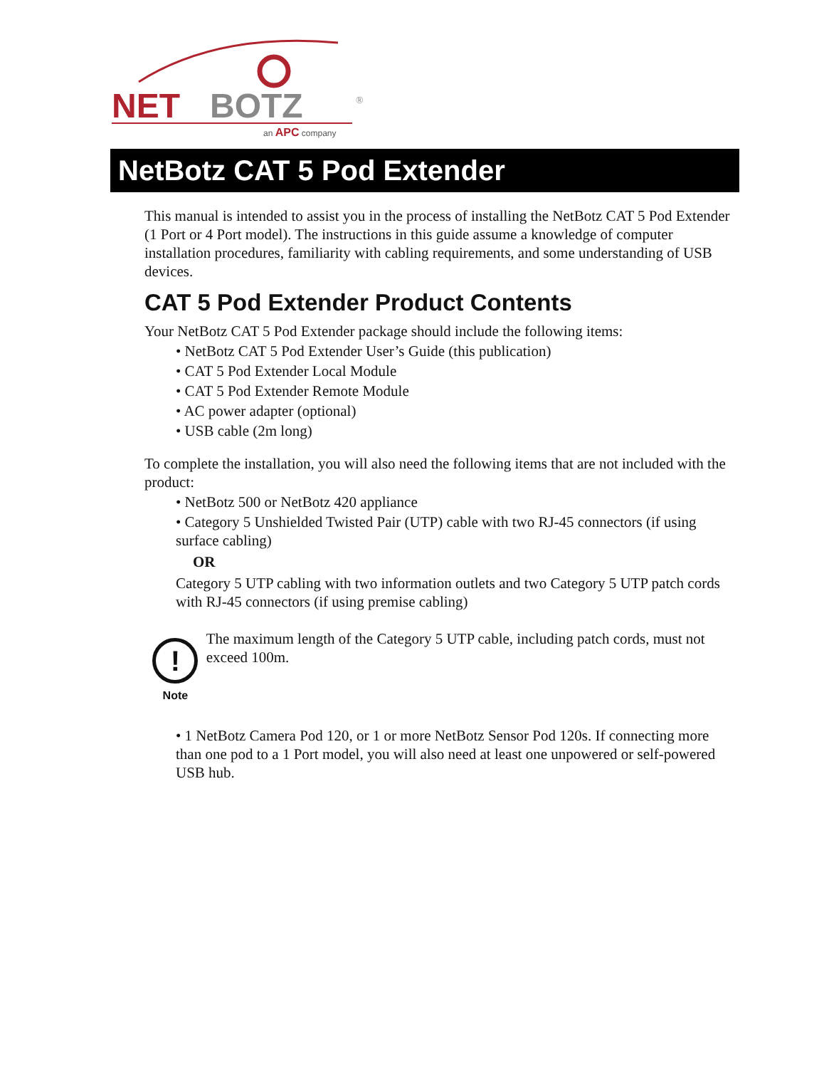NET
BOTZ
®
an APC company
NetBotz CAT 5 Pod Extender
This manual is intended to assist you in the process of installing the NetBotz CAT 5 Pod Extender (1 Port or 4 Port model). The instructions in this guide assume a knowledge of computer installation procedures, familiarity with cabling requirements, and some understanding of USB devices.
CAT 5 Pod Extender Product Contents
Your NetBotz CAT 5 Pod Extender package should include the following items:
• NetBotz CAT 5 Pod Extender User’s Guide (this publication)
• CAT 5 Pod Extender Local Module
• CAT 5 Pod Extender Remote Module
• AC power adapter (optional)
• USB cable (2m long)
To complete the installation, you will also need the following items that are not included with the product:
• NetBotz 500 or NetBotz 420 appliance
• Category 5 Unshielded Twisted Pair (UTP) cable with two RJ-45 connectors (if using surface cabling)
OR
Category 5 UTP cabling with two information outlets and two Category 5 UTP patch cords with RJ-45 connectors (if using premise cabling)
!
Note
The maximum length of the Category 5 UTP cable, including patch cords, must not exceed 100m.
• 1 NetBotz Camera Pod 120, or 1 or more NetBotz Sensor Pod 120s. If connecting more than one pod to a 1 Port model, you will also need at least one unpowered or self-powered USB hub.